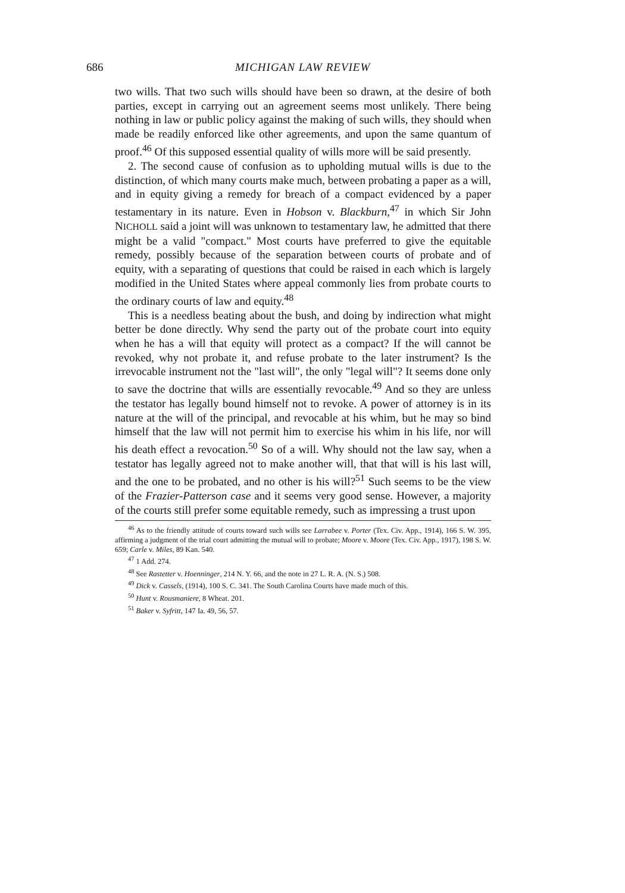686 MICHIGAN LAW REVIEW
two wills. That two such wills should have been so drawn, at the desire of both parties, except in carrying out an agreement seems most unlikely. There being nothing in law or public policy against the making of such wills, they should when made be readily enforced like other agreements, and upon the same quantum of proof.<sup>46</sup> Of this supposed essential quality of wills more will be said presently.
2. The second cause of confusion as to upholding mutual wills is due to the distinction, of which many courts make much, between probating a paper as a will, and in equity giving a remedy for breach of a compact evidenced by a paper testamentary in its nature. Even in Hobson v. Blackburn,<sup>47</sup> in which Sir John NICHOLL said a joint will was unknown to testamentary law, he admitted that there might be a valid "compact." Most courts have preferred to give the equitable remedy, possibly because of the separation between courts of probate and of equity, with a separating of questions that could be raised in each which is largely modified in the United States where appeal commonly lies from probate courts to the ordinary courts of law and equity.<sup>48</sup>
This is a needless beating about the bush, and doing by indirection what might better be done directly. Why send the party out of the probate court into equity when he has a will that equity will protect as a compact? If the will cannot be revoked, why not probate it, and refuse probate to the later instrument? Is the irrevocable instrument not the "last will", the only "legal will"? It seems done only to save the doctrine that wills are essentially revocable.<sup>49</sup> And so they are unless the testator has legally bound himself not to revoke. A power of attorney is in its nature at the will of the principal, and revocable at his whim, but he may so bind himself that the law will not permit him to exercise his whim in his life, nor will his death effect a revocation.<sup>50</sup> So of a will. Why should not the law say, when a testator has legally agreed not to make another will, that that will is his last will, and the one to be probated, and no other is his will?<sup>51</sup> Such seems to be the view of the Frazier-Patterson case and it seems very good sense. However, a majority of the courts still prefer some equitable remedy, such as impressing a trust upon
<sup>46</sup> As to the friendly attitude of courts toward such wills see Larrabee v. Porter (Tex. Civ. App., 1914), 166 S. W. 395, affirming a judgment of the trial court admitting the mutual will to probate; Moore v. Moore (Tex. Civ. App., 1917), 198 S. W. 659; Carle v. Miles, 89 Kan. 540.
<sup>47</sup> 1 Add. 274.
<sup>48</sup> See Rastetter v. Hoenninger, 214 N. Y. 66, and the note in 27 L. R. A. (N. S.) 508.
<sup>49</sup> Dick v. Cassels, (1914), 100 S. C. 341. The South Carolina Courts have made much of this.
<sup>50</sup> Hunt v. Rousmaniere, 8 Wheat. 201.
<sup>51</sup> Baker v. Syfritt, 147 Ia. 49, 56, 57.